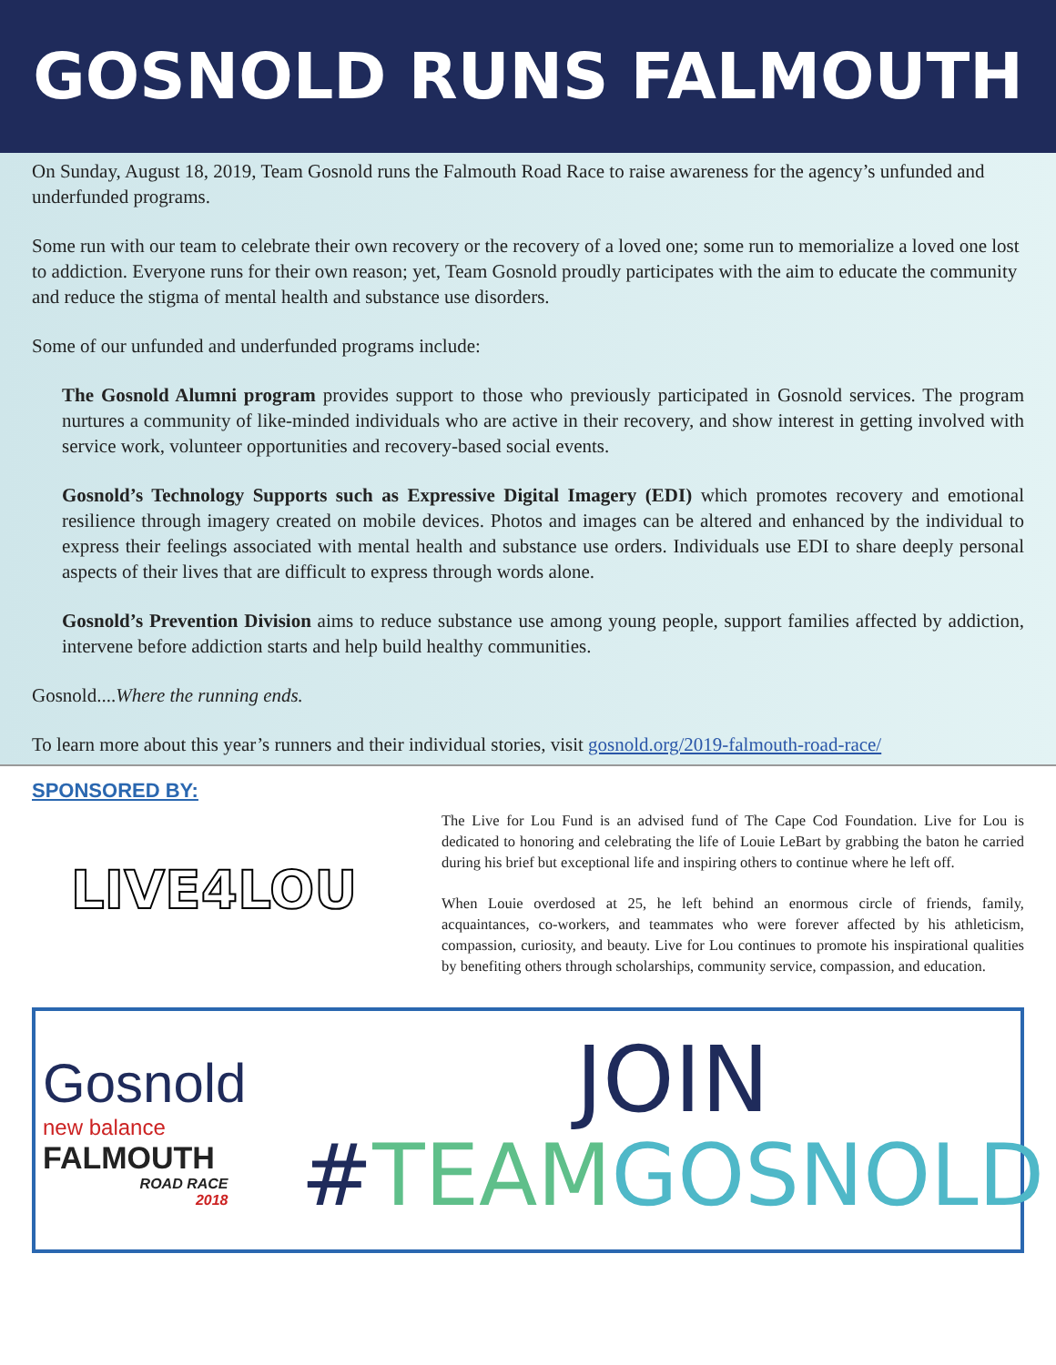GOSNOLD RUNS FALMOUTH
On Sunday, August 18, 2019, Team Gosnold runs the Falmouth Road Race to raise awareness for the agency’s unfunded and underfunded programs.
Some run with our team to celebrate their own recovery or the recovery of a loved one; some run to memorialize a loved one lost to addiction. Everyone runs for their own reason; yet, Team Gosnold proudly participates with the aim to educate the community and reduce the stigma of mental health and substance use disorders.
Some of our unfunded and underfunded programs include:
The Gosnold Alumni program provides support to those who previously participated in Gosnold services. The program nurtures a community of like-minded individuals who are active in their recovery, and show interest in getting involved with service work, volunteer opportunities and recovery-based social events.
Gosnold’s Technology Supports such as Expressive Digital Imagery (EDI) which promotes recovery and emotional resilience through imagery created on mobile devices. Photos and images can be altered and enhanced by the individual to express their feelings associated with mental health and substance use orders. Individuals use EDI to share deeply personal aspects of their lives that are difficult to express through words alone.
Gosnold’s Prevention Division aims to reduce substance use among young people, support families affected by addiction, intervene before addiction starts and help build healthy communities.
Gosnold....Where the running ends.
To learn more about this year’s runners and their individual stories, visit gosnold.org/2019-falmouth-road-race/
SPONSORED BY:
LIVE4LOU
The Live for Lou Fund is an advised fund of The Cape Cod Foundation. Live for Lou is dedicated to honoring and celebrating the life of Louie LeBart by grabbing the baton he carried during his brief but exceptional life and inspiring others to continue where he left off.
When Louie overdosed at 25, he left behind an enormous circle of friends, family, acquaintances, co-workers, and teammates who were forever affected by his athleticism, compassion, curiosity, and beauty. Live for Lou continues to promote his inspirational qualities by benefiting others through scholarships, community service, compassion, and education.
Gosnold
new balance
FALMOUTH
ROAD RACE
2018
JOIN
#TEAM GOSNOLD